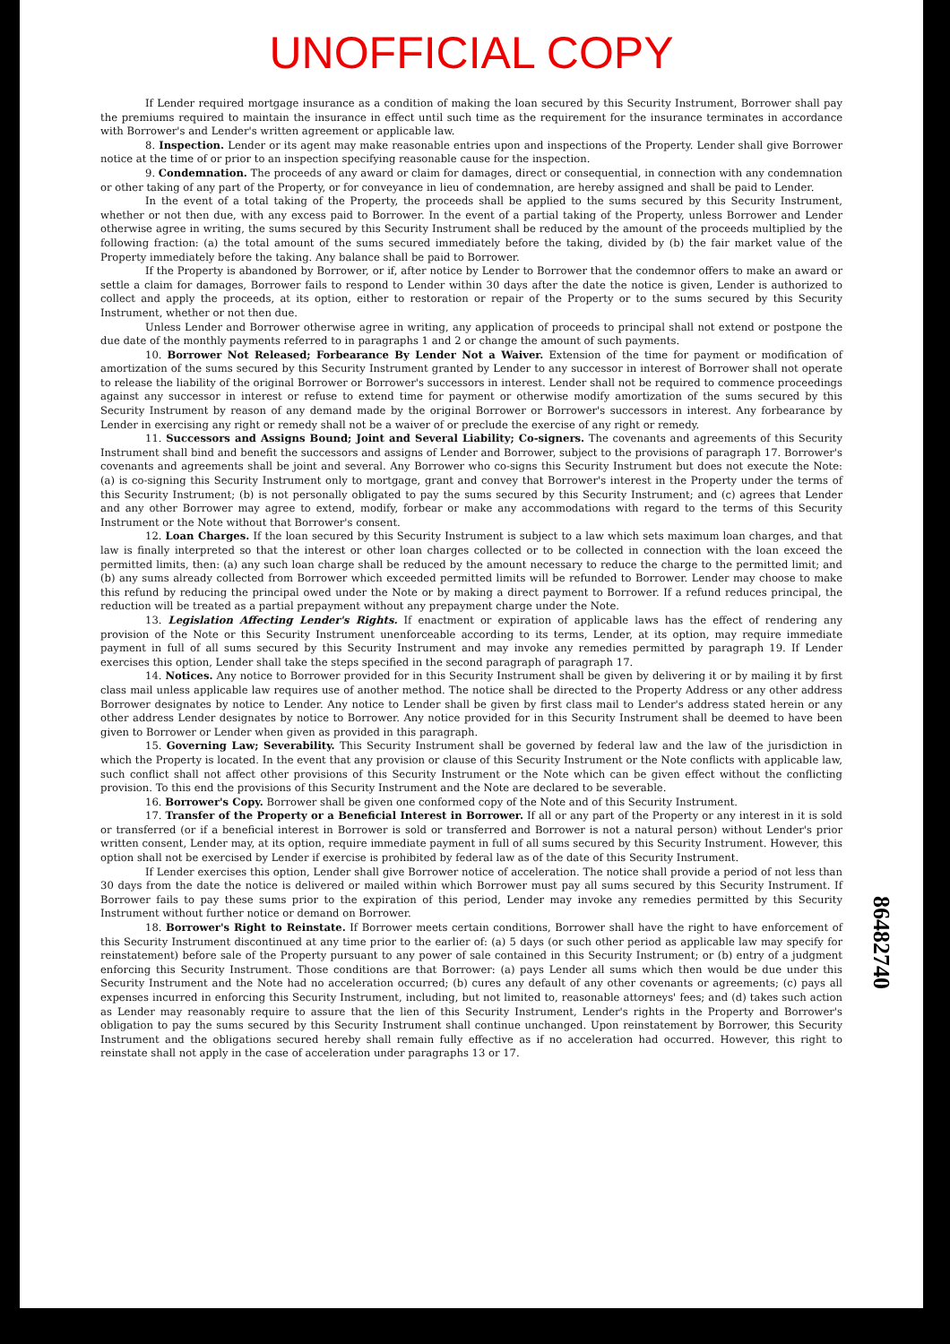UNOFFICIAL COPY
If Lender required mortgage insurance as a condition of making the loan secured by this Security Instrument, Borrower shall pay the premiums required to maintain the insurance in effect until such time as the requirement for the insurance terminates in accordance with Borrower's and Lender's written agreement or applicable law.
8. Inspection. Lender or its agent may make reasonable entries upon and inspections of the Property. Lender shall give Borrower notice at the time of or prior to an inspection specifying reasonable cause for the inspection.
9. Condemnation. The proceeds of any award or claim for damages, direct or consequential, in connection with any condemnation or other taking of any part of the Property, or for conveyance in lieu of condemnation, are hereby assigned and shall be paid to Lender.
In the event of a total taking of the Property, the proceeds shall be applied to the sums secured by this Security Instrument, whether or not then due, with any excess paid to Borrower. In the event of a partial taking of the Property, unless Borrower and Lender otherwise agree in writing, the sums secured by this Security Instrument shall be reduced by the amount of the proceeds multiplied by the following fraction: (a) the total amount of the sums secured immediately before the taking, divided by (b) the fair market value of the Property immediately before the taking. Any balance shall be paid to Borrower.
If the Property is abandoned by Borrower, or if, after notice by Lender to Borrower that the condemnor offers to make an award or settle a claim for damages, Borrower fails to respond to Lender within 30 days after the date the notice is given, Lender is authorized to collect and apply the proceeds, at its option, either to restoration or repair of the Property or to the sums secured by this Security Instrument, whether or not then due.
Unless Lender and Borrower otherwise agree in writing, any application of proceeds to principal shall not extend or postpone the due date of the monthly payments referred to in paragraphs 1 and 2 or change the amount of such payments.
10. Borrower Not Released; Forbearance By Lender Not a Waiver. Extension of the time for payment or modification of amortization of the sums secured by this Security Instrument granted by Lender to any successor in interest of Borrower shall not operate to release the liability of the original Borrower or Borrower's successors in interest. Lender shall not be required to commence proceedings against any successor in interest or refuse to extend time for payment or otherwise modify amortization of the sums secured by this Security Instrument by reason of any demand made by the original Borrower or Borrower's successors in interest. Any forbearance by Lender in exercising any right or remedy shall not be a waiver of or preclude the exercise of any right or remedy.
11. Successors and Assigns Bound; Joint and Several Liability; Co-signers. The covenants and agreements of this Security Instrument shall bind and benefit the successors and assigns of Lender and Borrower, subject to the provisions of paragraph 17. Borrower's covenants and agreements shall be joint and several. Any Borrower who co-signs this Security Instrument but does not execute the Note: (a) is co-signing this Security Instrument only to mortgage, grant and convey that Borrower's interest in the Property under the terms of this Security Instrument; (b) is not personally obligated to pay the sums secured by this Security Instrument; and (c) agrees that Lender and any other Borrower may agree to extend, modify, forbear or make any accommodations with regard to the terms of this Security Instrument or the Note without that Borrower's consent.
12. Loan Charges. If the loan secured by this Security Instrument is subject to a law which sets maximum loan charges, and that law is finally interpreted so that the interest or other loan charges collected or to be collected in connection with the loan exceed the permitted limits, then: (a) any such loan charge shall be reduced by the amount necessary to reduce the charge to the permitted limit; and (b) any sums already collected from Borrower which exceeded permitted limits will be refunded to Borrower. Lender may choose to make this refund by reducing the principal owed under the Note or by making a direct payment to Borrower. If a refund reduces principal, the reduction will be treated as a partial prepayment without any prepayment charge under the Note.
13. Legislation Affecting Lender's Rights. If enactment or expiration of applicable laws has the effect of rendering any provision of the Note or this Security Instrument unenforceable according to its terms, Lender, at its option, may require immediate payment in full of all sums secured by this Security Instrument and may invoke any remedies permitted by paragraph 19. If Lender exercises this option, Lender shall take the steps specified in the second paragraph of paragraph 17.
14. Notices. Any notice to Borrower provided for in this Security Instrument shall be given by delivering it or by mailing it by first class mail unless applicable law requires use of another method. The notice shall be directed to the Property Address or any other address Borrower designates by notice to Lender. Any notice to Lender shall be given by first class mail to Lender's address stated herein or any other address Lender designates by notice to Borrower. Any notice provided for in this Security Instrument shall be deemed to have been given to Borrower or Lender when given as provided in this paragraph.
15. Governing Law; Severability. This Security Instrument shall be governed by federal law and the law of the jurisdiction in which the Property is located. In the event that any provision or clause of this Security Instrument or the Note conflicts with applicable law, such conflict shall not affect other provisions of this Security Instrument or the Note which can be given effect without the conflicting provision. To this end the provisions of this Security Instrument and the Note are declared to be severable.
16. Borrower's Copy. Borrower shall be given one conformed copy of the Note and of this Security Instrument.
17. Transfer of the Property or a Beneficial Interest in Borrower. If all or any part of the Property or any interest in it is sold or transferred (or if a beneficial interest in Borrower is sold or transferred and Borrower is not a natural person) without Lender's prior written consent, Lender may, at its option, require immediate payment in full of all sums secured by this Security Instrument. However, this option shall not be exercised by Lender if exercise is prohibited by federal law as of the date of this Security Instrument.
If Lender exercises this option, Lender shall give Borrower notice of acceleration. The notice shall provide a period of not less than 30 days from the date the notice is delivered or mailed within which Borrower must pay all sums secured by this Security Instrument. If Borrower fails to pay these sums prior to the expiration of this period, Lender may invoke any remedies permitted by this Security Instrument without further notice or demand on Borrower.
18. Borrower's Right to Reinstate. If Borrower meets certain conditions, Borrower shall have the right to have enforcement of this Security Instrument discontinued at any time prior to the earlier of: (a) 5 days (or such other period as applicable law may specify for reinstatement) before sale of the Property pursuant to any power of sale contained in this Security Instrument; or (b) entry of a judgment enforcing this Security Instrument. Those conditions are that Borrower: (a) pays Lender all sums which then would be due under this Security Instrument and the Note had no acceleration occurred; (b) cures any default of any other covenants or agreements; (c) pays all expenses incurred in enforcing this Security Instrument, including, but not limited to, reasonable attorneys' fees; and (d) takes such action as Lender may reasonably require to assure that the lien of this Security Instrument, Lender's rights in the Property and Borrower's obligation to pay the sums secured by this Security Instrument shall continue unchanged. Upon reinstatement by Borrower, this Security Instrument and the obligations secured hereby shall remain fully effective as if no acceleration had occurred. However, this right to reinstate shall not apply in the case of acceleration under paragraphs 13 or 17.
86482740